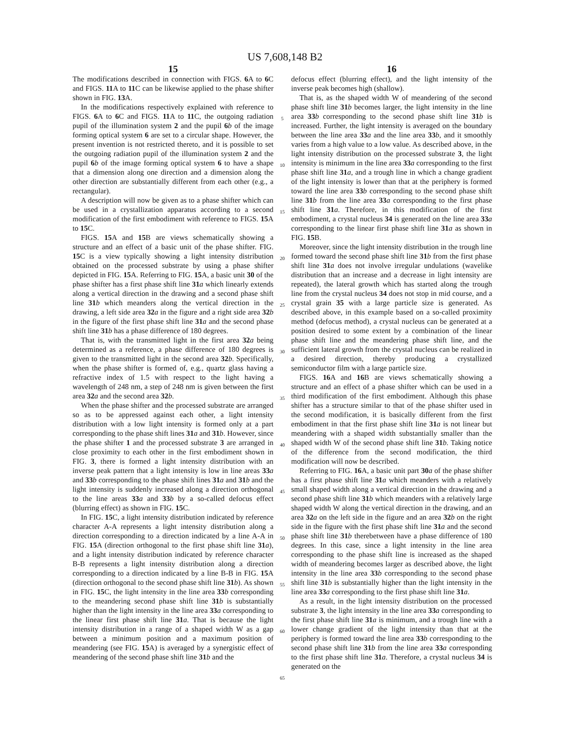US 7,608,148 B2
15
The modifications described in connection with FIGS. 6 A to 6 C and FIGS. 11 A to 11 C can be likewise applied to the phase shifter shown in FIG. 13 A.
In the modifications respectively explained with reference to FIGS. 6 A to 6 C and FIGS. 11 A to 11 C, the outgoing radiation pupil of the illumination system 2 and the pupil 6 b of the image forming optical system 6 are set to a circular shape. However, the present invention is not restricted thereto, and it is possible to set the outgoing radiation pupil of the illumination system 2 and the pupil 6 b of the image forming optical system 6 to have a shape that a dimension along one direction and a dimension along the other direction are substantially different from each other (e.g., a rectangular).
A description will now be given as to a phase shifter which can be used in a crystallization apparatus according to a second modification of the first embodiment with reference to FIGS. 15 A to 15 C.
FIGS. 15 A and 15 B are views schematically showing a structure and an effect of a basic unit of the phase shifter. FIG. 15 C is a view typically showing a light intensity distribution obtained on the processed substrate by using a phase shifter depicted in FIG. 15 A. Referring to FIG. 15 A, a basic unit 30 of the phase shifter has a first phase shift line 31 a which linearly extends along a vertical direction in the drawing and a second phase shift line 31 b which meanders along the vertical direction in the drawing, a left side area 32 a in the figure and a right side area 32 b in the figure of the first phase shift line 31 a and the second phase shift line 31 b has a phase difference of 180 degrees.
That is, with the transmitted light in the first area 32 a being determined as a reference, a phase difference of 180 degrees is given to the transmitted light in the second area 32 b. Specifically, when the phase shifter is formed of, e.g., quartz glass having a refractive index of 1.5 with respect to the light having a wavelength of 248 nm, a step of 248 nm is given between the first area 32 a and the second area 32 b.
When the phase shifter and the processed substrate are arranged so as to be appressed against each other, a light intensity distribution with a low light intensity is formed only at a part corresponding to the phase shift lines 31 a and 31 b. However, since the phase shifter 1 and the processed substrate 3 are arranged in close proximity to each other in the first embodiment shown in FIG. 3, there is formed a light intensity distribution with an inverse peak pattern that a light intensity is low in line areas 33 a and 33 b corresponding to the phase shift lines 31 a and 31 b and the light intensity is suddenly increased along a direction orthogonal to the line areas 33 a and 33 b by a so-called defocus effect (blurring effect) as shown in FIG. 15 C.
In FIG. 15 C, a light intensity distribution indicated by reference character A-A represents a light intensity distribution along a direction corresponding to a direction indicated by a line A-A in FIG. 15 A (direction orthogonal to the first phase shift line 31 a), and a light intensity distribution indicated by reference character B-B represents a light intensity distribution along a direction corresponding to a direction indicated by a line B-B in FIG. 15 A (direction orthogonal to the second phase shift line 31 b). As shown in FIG. 15 C, the light intensity in the line area 33 b corresponding to the meandering second phase shift line 31 b is substantially higher than the light intensity in the line area 33 a corresponding to the linear first phase shift line 31 a. That is because the light intensity distribution in a range of a shaped width W as a gap between a minimum position and a maximum position of meandering (see FIG. 15 A) is averaged by a synergistic effect of meandering of the second phase shift line 31 b and the
5
10
15
20
25
30
35
40
45
50
55
60
65
16
defocus effect (blurring effect), and the light intensity of the inverse peak becomes high (shallow).
That is, as the shaped width W of meandering of the second phase shift line 31 b becomes larger, the light intensity in the line area 33 b corresponding to the second phase shift line 31 b is increased. Further, the light intensity is averaged on the boundary between the line area 33 a and the line area 33 b, and it smoothly varies from a high value to a low value. As described above, in the light intensity distribution on the processed substrate 3, the light intensity is minimum in the line area 33 a corresponding to the first phase shift line 31 a, and a trough line in which a change gradient of the light intensity is lower than that at the periphery is formed toward the line area 33 b corresponding to the second phase shift line 31 b from the line area 33 a corresponding to the first phase shift line 31 a. Therefore, in this modification of the first embodiment, a crystal nucleus 34 is generated on the line area 33 a corresponding to the linear first phase shift line 31 a as shown in FIG. 15 B.
Moreover, since the light intensity distribution in the trough line formed toward the second phase shift line 31 b from the first phase shift line 31 a does not involve irregular undulations (wavelike distribution that an increase and a decrease in light intensity are repeated), the lateral growth which has started along the trough line from the crystal nucleus 34 does not stop in mid course, and a crystal grain 35 with a large particle size is generated. As described above, in this example based on a so-called proximity method (defocus method), a crystal nucleus can be generated at a position desired to some extent by a combination of the linear phase shift line and the meandering phase shift line, and the sufficient lateral growth from the crystal nucleus can be realized in a desired direction, thereby producing a crystallized semiconductor film with a large particle size.
FIGS. 16 A and 16 B are views schematically showing a structure and an effect of a phase shifter which can be used in a third modification of the first embodiment. Although this phase shifter has a structure similar to that of the phase shifter used in the second modification, it is basically different from the first embodiment in that the first phase shift line 31 a is not linear but meandering with a shaped width substantially smaller than the shaped width W of the second phase shift line 31 b. Taking notice of the difference from the second modification, the third modification will now be described.
Referring to FIG. 16 A, a basic unit part 30 a of the phase shifter has a first phase shift line 31 a which meanders with a relatively small shaped width along a vertical direction in the drawing and a second phase shift line 31 b which meanders with a relatively large shaped width W along the vertical direction in the drawing, and an area 32 a on the left side in the figure and an area 32 b on the right side in the figure with the first phase shift line 31 a and the second phase shift line 31 b therebetween have a phase difference of 180 degrees. In this case, since a light intensity in the line area corresponding to the phase shift line is increased as the shaped width of meandering becomes larger as described above, the light intensity in the line area 33 b corresponding to the second phase shift line 31 b is substantially higher than the light intensity in the line area 33 a corresponding to the first phase shift line 31 a.
As a result, in the light intensity distribution on the processed substrate 3, the light intensity in the line area 33 a corresponding to the first phase shift line 31 a is minimum, and a trough line with a lower change gradient of the light intensity than that at the periphery is formed toward the line area 33 b corresponding to the second phase shift line 31 b from the line area 33 a corresponding to the first phase shift line 31 a. Therefore, a crystal nucleus 34 is generated on the